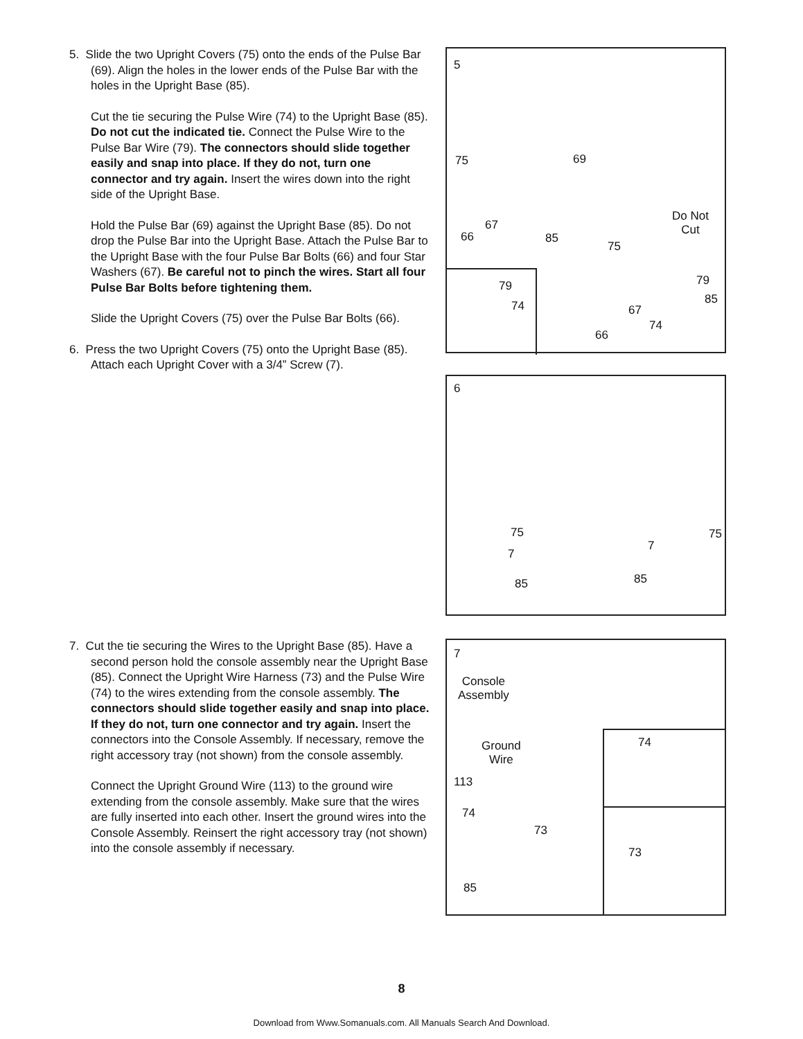5. Slide the two Upright Covers (75) onto the ends of the Pulse Bar (69). Align the holes in the lower ends of the Pulse Bar with the holes in the Upright Base (85).
Cut the tie securing the Pulse Wire (74) to the Upright Base (85). Do not cut the indicated tie. Connect the Pulse Wire to the Pulse Bar Wire (79). The connectors should slide together easily and snap into place. If they do not, turn one connector and try again. Insert the wires down into the right side of the Upright Base.
Hold the Pulse Bar (69) against the Upright Base (85). Do not drop the Pulse Bar into the Upright Base. Attach the Pulse Bar to the Upright Base with the four Pulse Bar Bolts (66) and four Star Washers (67). Be careful not to pinch the wires. Start all four Pulse Bar Bolts before tightening them.
Slide the Upright Covers (75) over the Pulse Bar Bolts (66).
6. Press the two Upright Covers (75) onto the Upright Base (85). Attach each Upright Cover with a 3/4” Screw (7).
7. Cut the tie securing the Wires to the Upright Base (85). Have a second person hold the console assembly near the Upright Base (85). Connect the Upright Wire Harness (73) and the Pulse Wire (74) to the wires extending from the console assembly. The connectors should slide together easily and snap into place. If they do not, turn one connector and try again. Insert the connectors into the Console Assembly. If necessary, remove the right accessory tray (not shown) from the console assembly.
Connect the Upright Ground Wire (113) to the ground wire extending from the console assembly. Make sure that the wires are fully inserted into each other. Insert the ground wires into the Console Assembly. Reinsert the right accessory tray (not shown) into the console assembly if necessary.
5
75 69
67
66 85
Do Not
Cut
75
79
85
67
74
66
79
74
6
75 75
7
7
85 85
7
Console
Assembly
Ground
Wire
113
74
73
85
74
73
8
Download from Www.Somanuals.com. All Manuals Search And Download.